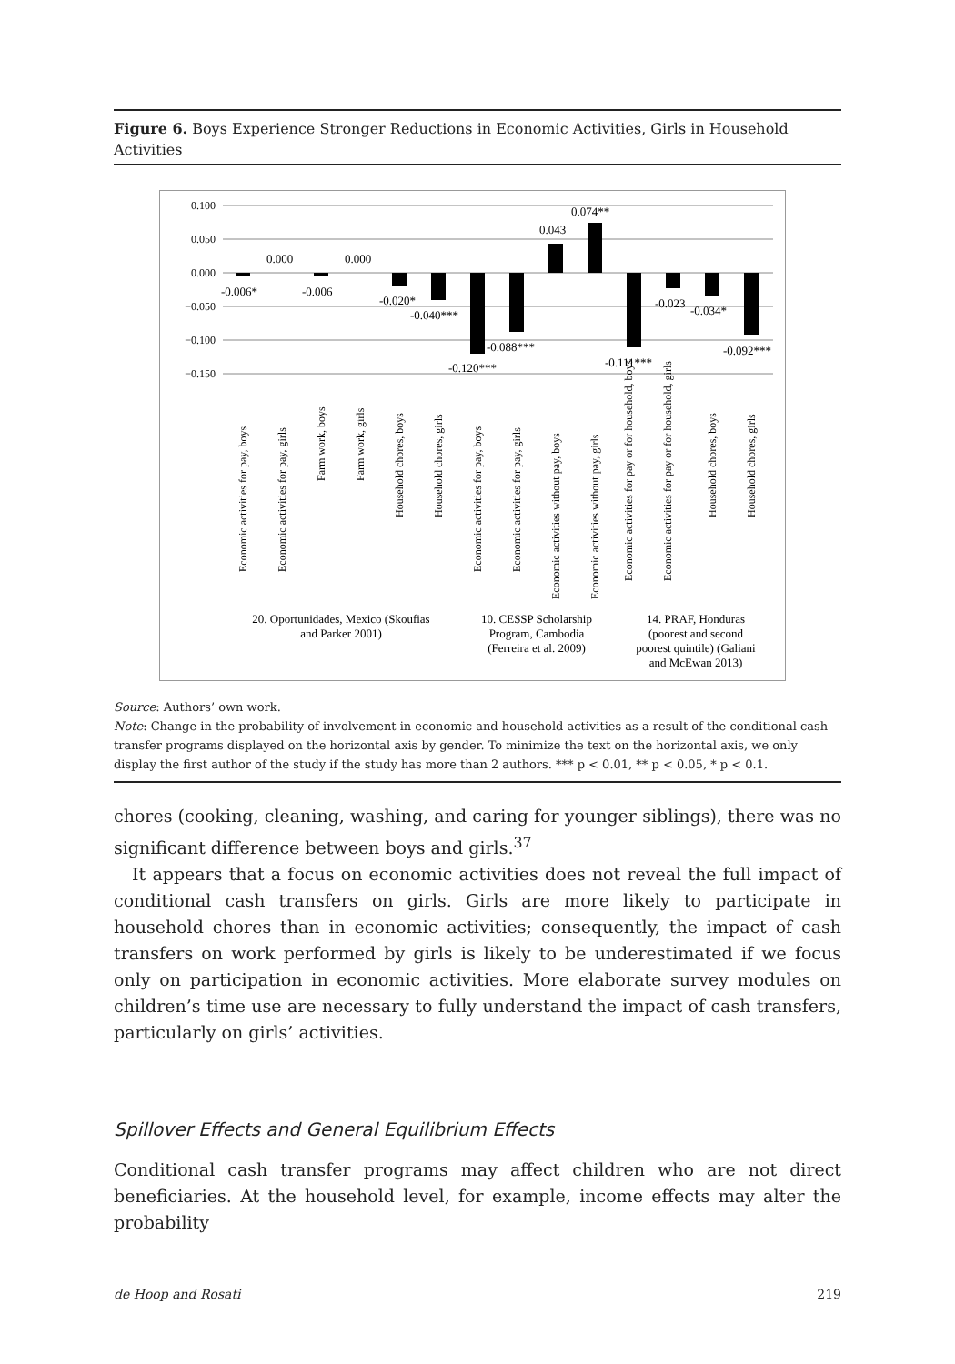Figure 6. Boys Experience Stronger Reductions in Economic Activities, Girls in Household Activities
0.100
0.050
0.000
−0.050
−0.100
−0.150
-0.006*
0.000
-0.006
0.000
-0.020*
-0.040***
-0.120***
-0.088***
0.043
0.074**
-0.111***
-0.023
-0.034*
-0.092***
Economic activities for pay, boys
Economic activities for pay, girls
Farm work, boys
Farm work, girls
Household chores, boys
Household chores, girls
Economic activities for pay, boys
Economic activities for pay, girls
Economic activities without pay, boys
Economic activities without pay, girls
Economic activities for pay or for household, boys
Economic activities for pay or for household, girls
Household chores, boys
Household chores, girls
20. Oportunidades, Mexico (Skoufias
and Parker 2001)
10. CESSP Scholarship
Program, Cambodia
(Ferreira et al. 2009)
14. PRAF, Honduras
(poorest and second
poorest quintile) (Galiani
and McEwan 2013)
Source: Authors’ own work.
Note: Change in the probability of involvement in economic and household activities as a result of the conditional cash transfer programs displayed on the horizontal axis by gender. To minimize the text on the horizontal axis, we only display the first author of the study if the study has more than 2 authors. *** p < 0.01, ** p < 0.05, * p < 0.1.
chores (cooking, cleaning, washing, and caring for younger siblings), there was no significant difference between boys and girls.<sup>37</sup>
It appears that a focus on economic activities does not reveal the full impact of conditional cash transfers on girls. Girls are more likely to participate in household chores than in economic activities; consequently, the impact of cash transfers on work performed by girls is likely to be underestimated if we focus only on participation in economic activities. More elaborate survey modules on children’s time use are necessary to fully understand the impact of cash transfers, particularly on girls’ activities.
Spillover Effects and General Equilibrium Effects
Conditional cash transfer programs may affect children who are not direct beneficiaries. At the household level, for example, income effects may alter the probability
de Hoop and Rosati 219